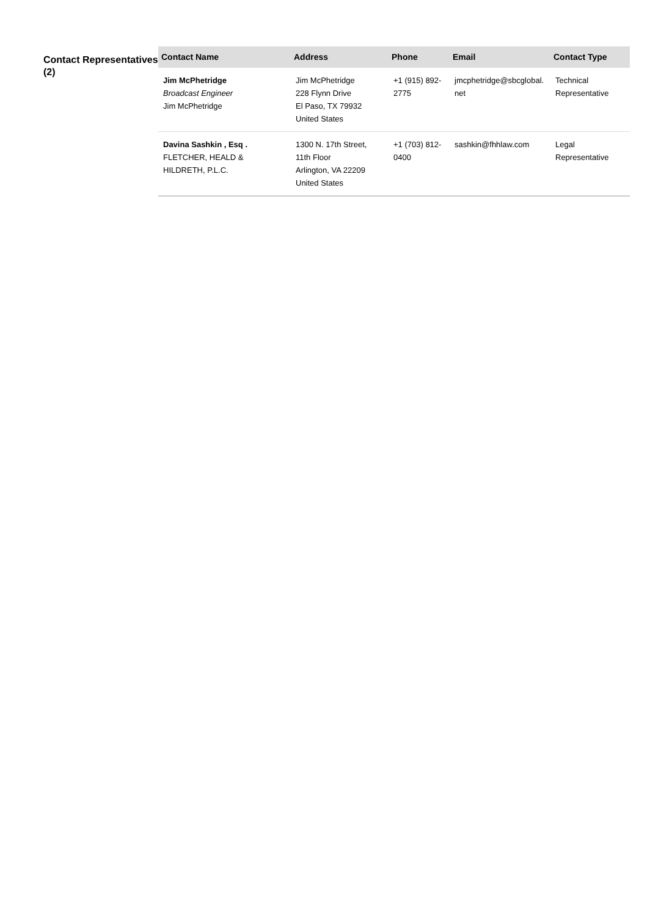Contact Representatives (2)
| Contact Name | Address | Phone | Email | Contact Type |
| --- | --- | --- | --- | --- |
| Jim McPhetridge Broadcast Engineer Jim McPhetridge | Jim McPhetridge 228 Flynn Drive El Paso, TX 79932 United States | +1 (915) 892- 2775 | jmcphetridge@sbcglobal. net | Technical Representative |
| Davina Sashkin , Esq . FLETCHER, HEALD & HILDRETH, P.L.C. | 1300 N. 17th Street, 11th Floor Arlington, VA 22209 United States | +1 (703) 812- 0400 | sashkin@fhhlaw.com | Legal Representative |